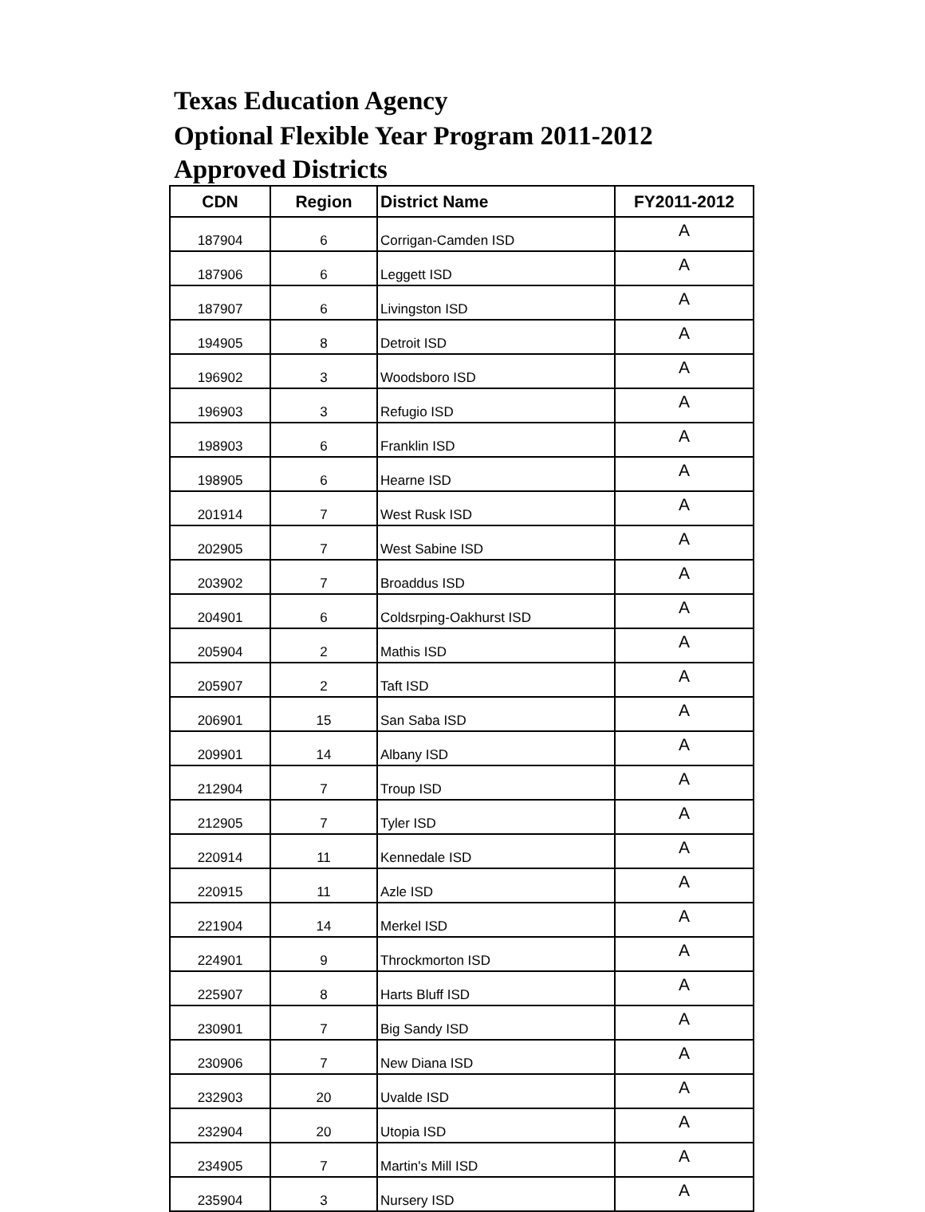Texas Education Agency
Optional Flexible Year Program 2011-2012
Approved Districts
| CDN | Region | District Name | FY2011-2012 |
| --- | --- | --- | --- |
| 187904 | 6 | Corrigan-Camden ISD | A |
| 187906 | 6 | Leggett ISD | A |
| 187907 | 6 | Livingston ISD | A |
| 194905 | 8 | Detroit ISD | A |
| 196902 | 3 | Woodsboro ISD | A |
| 196903 | 3 | Refugio ISD | A |
| 198903 | 6 | Franklin ISD | A |
| 198905 | 6 | Hearne ISD | A |
| 201914 | 7 | West Rusk ISD | A |
| 202905 | 7 | West Sabine ISD | A |
| 203902 | 7 | Broaddus ISD | A |
| 204901 | 6 | Coldsrping-Oakhurst ISD | A |
| 205904 | 2 | Mathis ISD | A |
| 205907 | 2 | Taft ISD | A |
| 206901 | 15 | San Saba ISD | A |
| 209901 | 14 | Albany ISD | A |
| 212904 | 7 | Troup ISD | A |
| 212905 | 7 | Tyler ISD | A |
| 220914 | 11 | Kennedale ISD | A |
| 220915 | 11 | Azle ISD | A |
| 221904 | 14 | Merkel ISD | A |
| 224901 | 9 | Throckmorton ISD | A |
| 225907 | 8 | Harts Bluff ISD | A |
| 230901 | 7 | Big Sandy ISD | A |
| 230906 | 7 | New Diana ISD | A |
| 232903 | 20 | Uvalde ISD | A |
| 232904 | 20 | Utopia ISD | A |
| 234905 | 7 | Martin's Mill ISD | A |
| 235904 | 3 | Nursery ISD | A |